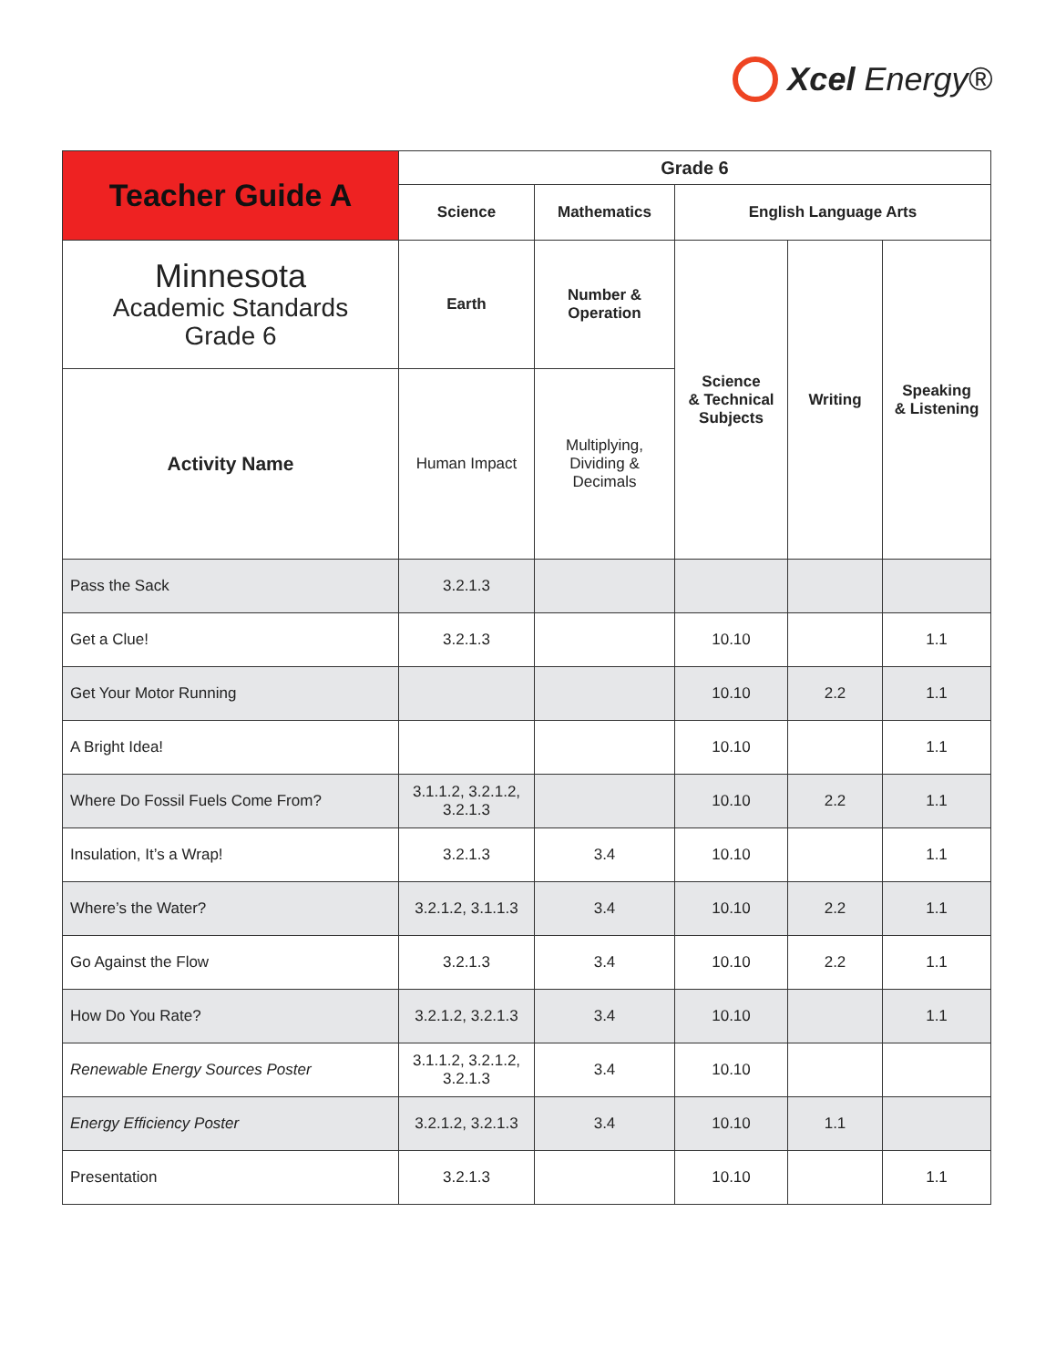Xcel Energy®
| Teacher Guide A | Grade 6 | | | | |
| --- | --- | --- | --- | --- | --- |
| | Science | Mathematics | English Language Arts | | |
| Minnesota Academic Standards Grade 6 | Earth | Number & Operation | Science & Technical Subjects | Writing | Speaking & Listening |
| | Human Impact | Multiplying, Dividing & Decimals | | | |
| Activity Name | | | | | |
| Pass the Sack | 3.2.1.3 | | | | |
| Get a Clue! | 3.2.1.3 | | 10.10 | | 1.1 |
| Get Your Motor Running | | | 10.10 | 2.2 | 1.1 |
| A Bright Idea! | | | 10.10 | | 1.1 |
| Where Do Fossil Fuels Come From? | 3.1.1.2, 3.2.1.2, 3.2.1.3 | | 10.10 | 2.2 | 1.1 |
| Insulation, It’s a Wrap! | 3.2.1.3 | 3.4 | 10.10 | | 1.1 |
| Where’s the Water? | 3.2.1.2, 3.1.1.3 | 3.4 | 10.10 | 2.2 | 1.1 |
| Go Against the Flow | 3.2.1.3 | 3.4 | 10.10 | 2.2 | 1.1 |
| How Do You Rate? | 3.2.1.2, 3.2.1.3 | 3.4 | 10.10 | | 1.1 |
| Renewable Energy Sources Poster | 3.1.1.2, 3.2.1.2, 3.2.1.3 | 3.4 | 10.10 | | |
| Energy Efficiency Poster | 3.2.1.2, 3.2.1.3 | 3.4 | 10.10 | 1.1 | |
| Presentation | 3.2.1.3 | | 10.10 | | 1.1 |